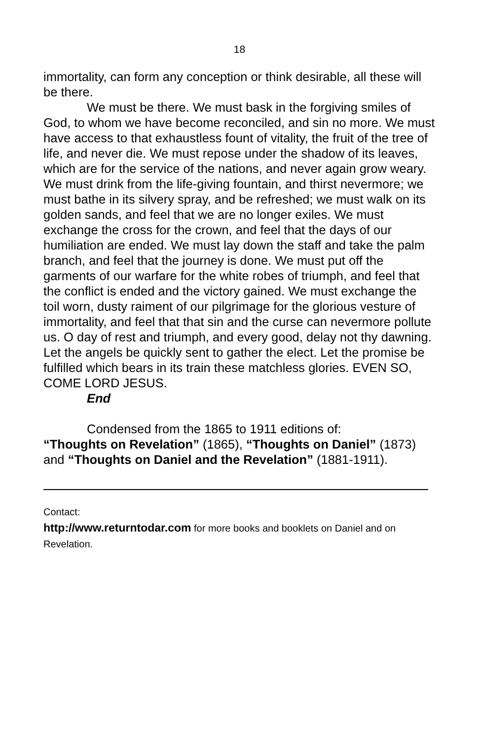18
immortality, can form any conception or think desirable, all these will be there.
We must be there. We must bask in the forgiving smiles of God, to whom we have become reconciled, and sin no more. We must have access to that exhaustless fount of vitality, the fruit of the tree of life, and never die. We must repose under the shadow of its leaves, which are for the service of the nations, and never again grow weary. We must drink from the life-giving fountain, and thirst nevermore; we must bathe in its silvery spray, and be refreshed; we must walk on its golden sands, and feel that we are no longer exiles. We must exchange the cross for the crown, and feel that the days of our humiliation are ended. We must lay down the staff and take the palm branch, and feel that the journey is done. We must put off the garments of our warfare for the white robes of triumph, and feel that the conflict is ended and the victory gained. We must exchange the toil worn, dusty raiment of our pilgrimage for the glorious vesture of immortality, and feel that that sin and the curse can nevermore pollute us. O day of rest and triumph, and every good, delay not thy dawning. Let the angels be quickly sent to gather the elect. Let the promise be fulfilled which bears in its train these matchless glories. EVEN SO, COME LORD JESUS.
End
Condensed from the 1865 to 1911 editions of:
“Thoughts on Revelation” (1865), “Thoughts on Daniel” (1873) and “Thoughts on Daniel and the Revelation” (1881-1911).
Contact:
http://www.returntodar.com for more books and booklets on Daniel and on Revelation.